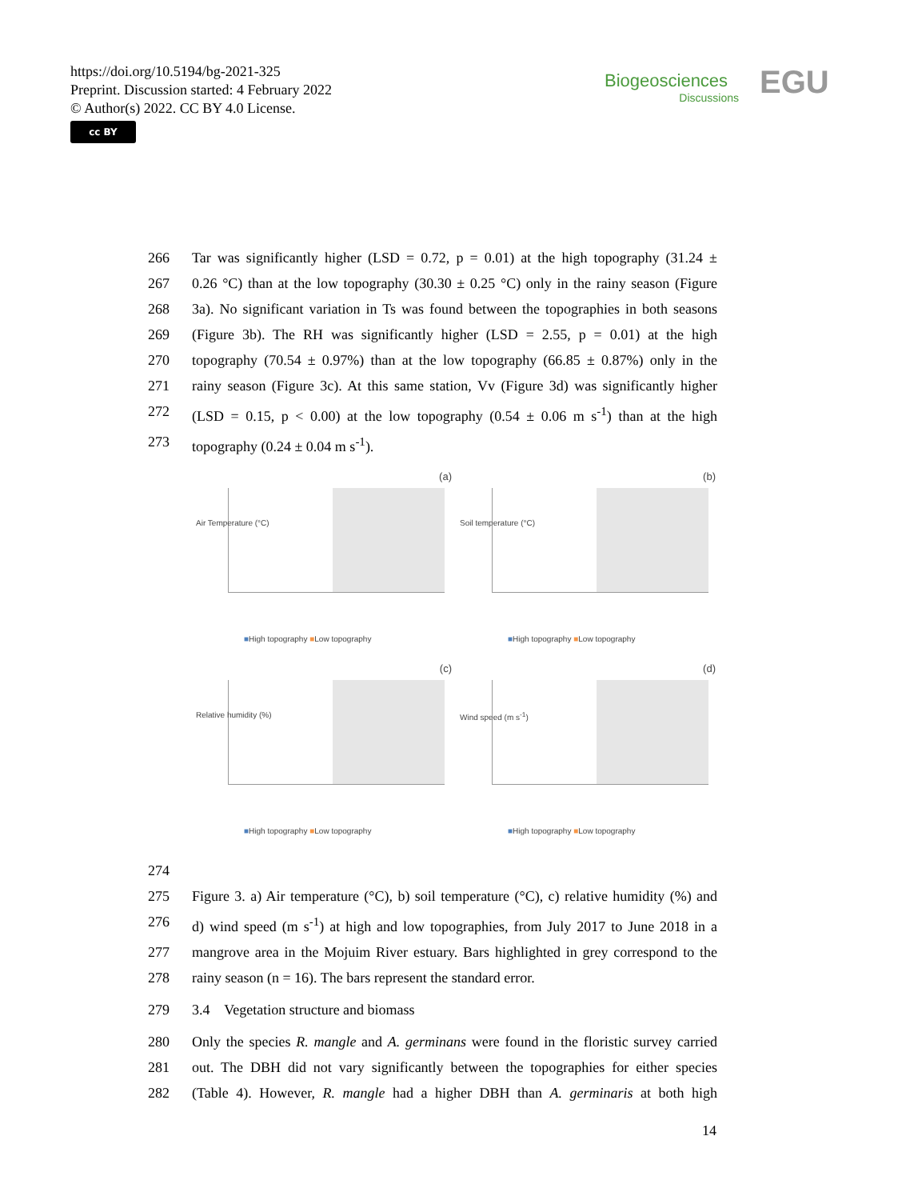https://doi.org/10.5194/bg-2021-325
Preprint. Discussion started: 4 February 2022
© Author(s) 2022. CC BY 4.0 License.
cc BY
Biogeosciences
Discussions
EGU
266 Tar was significantly higher (LSD = 0.72, p = 0.01) at the high topography (31.24 ±
267 0.26 °C) than at the low topography (30.30 ± 0.25 °C) only in the rainy season (Figure
268 3a). No significant variation in Ts was found between the topographies in both seasons
269 (Figure 3b). The RH was significantly higher (LSD = 2.55, p = 0.01) at the high
270 topography (70.54 ± 0.97%) than at the low topography (66.85 ± 0.87%) only in the
271 rainy season (Figure 3c). At this same station, Vv (Figure 3d) was significantly higher
272 (LSD = 0.15, p < 0.00) at the low topography (0.54 ± 0.06 m s<sup>-1</sup>) than at the high
273 topography (0.24 ± 0.04 m s<sup>-1</sup>).
(a)
Air Temperature (°C)
■High topography ■Low topography
(b)
Soil temperature (°C)
■High topography ■Low topography
(c)
Relative humidity (%)
■High topography ■Low topography
(d)
Wind speed (m s<sup>-1</sup>)
■High topography ■Low topography
274
275 Figure 3. a) Air temperature (°C), b) soil temperature (°C), c) relative humidity (%) and
276 d) wind speed (m s<sup>-1</sup>) at high and low topographies, from July 2017 to June 2018 in a
277 mangrove area in the Mojuim River estuary. Bars highlighted in grey correspond to the
278 rainy season (n = 16). The bars represent the standard error.
279 3.4 Vegetation structure and biomass
280 Only the species R. mangle and A. germinans were found in the floristic survey carried
281 out. The DBH did not vary significantly between the topographies for either species
282 (Table 4). However, R. mangle had a higher DBH than A. germinaris at both high
14